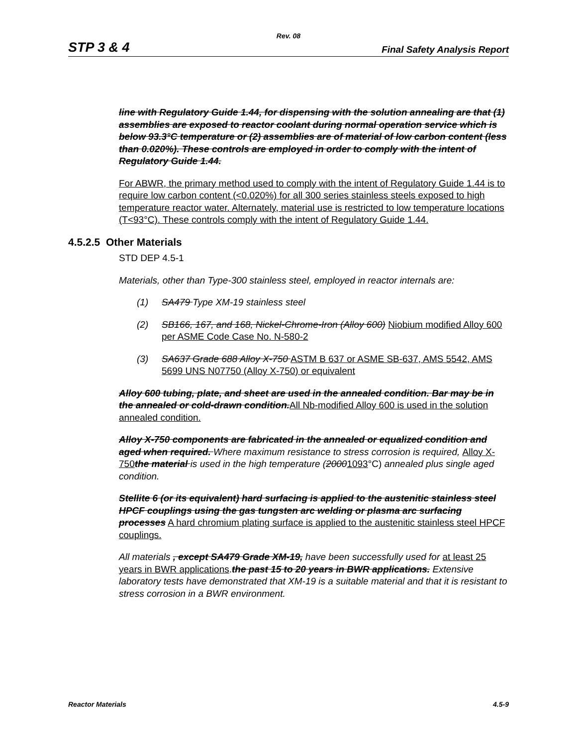Rev. 08
STP 3 & 4 Final Safety Analysis Report
line with Regulatory Guide 1.44, for dispensing with the solution annealing are that (1) assemblies are exposed to reactor coolant during normal operation service which is below 93.3°C temperature or (2) assemblies are of material of low carbon content (less than 0.020%). These controls are employed in order to comply with the intent of Regulatory Guide 1.44.
For ABWR, the primary method used to comply with the intent of Regulatory Guide 1.44 is to require low carbon content (<0.020%) for all 300 series stainless steels exposed to high temperature reactor water. Alternately, material use is restricted to low temperature locations (T<93°C). These controls comply with the intent of Regulatory Guide 1.44.
4.5.2.5 Other Materials
STD DEP 4.5-1
Materials, other than Type-300 stainless steel, employed in reactor internals are:
(1) SA479 Type XM-19 stainless steel
(2) SB166, 167, and 168, Nickel-Chrome-Iron (Alloy 600) Niobium modified Alloy 600 per ASME Code Case No. N-580-2
(3) SA637 Grade 688 Alloy X-750 ASTM B 637 or ASME SB-637, AMS 5542, AMS 5699 UNS N07750 (Alloy X-750) or equivalent
Alloy 600 tubing, plate, and sheet are used in the annealed condition. Bar may be in the annealed or cold-drawn condition.All Nb-modified Alloy 600 is used in the solution annealed condition.
Alloy X-750 components are fabricated in the annealed or equalized condition and aged when required. Where maximum resistance to stress corrosion is required, Alloy X-750 the material is used in the high temperature (20001093°C) annealed plus single aged condition.
Stellite 6 (or its equivalent) hard surfacing is applied to the austenitic stainless steel HPCF couplings using the gas tungsten arc welding or plasma arc surfacing processes A hard chromium plating surface is applied to the austenitic stainless steel HPCF couplings.
All materials , except SA479 Grade XM-19, have been successfully used for at least 25 years in BWR applications.the past 15 to 20 years in BWR applications. Extensive laboratory tests have demonstrated that XM-19 is a suitable material and that it is resistant to stress corrosion in a BWR environment.
Reactor Materials 4.5-9